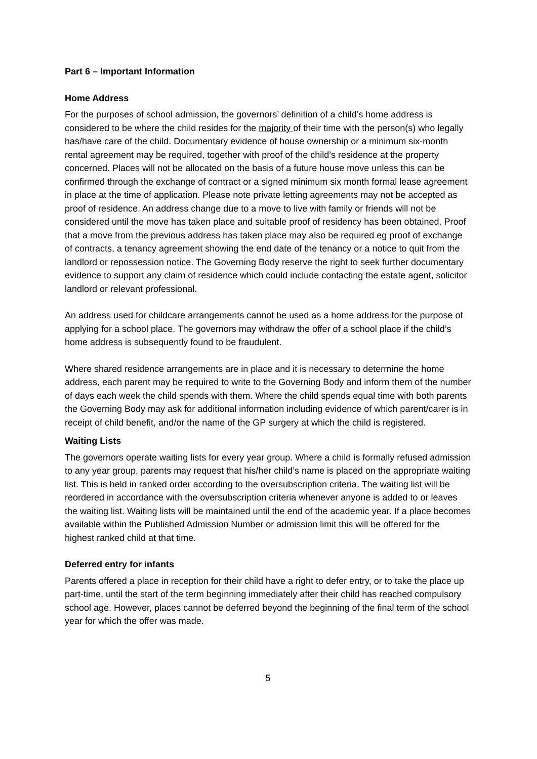Part 6 – Important Information
Home Address
For the purposes of school admission, the governors’ definition of a child’s home address is considered to be where the child resides for the majority of their time with the person(s) who legally has/have care of the child. Documentary evidence of house ownership or a minimum six-month rental agreement may be required, together with proof of the child’s residence at the property concerned. Places will not be allocated on the basis of a future house move unless this can be confirmed through the exchange of contract or a signed minimum six month formal lease agreement in place at the time of application. Please note private letting agreements may not be accepted as proof of residence. An address change due to a move to live with family or friends will not be considered until the move has taken place and suitable proof of residency has been obtained. Proof that a move from the previous address has taken place may also be required eg proof of exchange of contracts, a tenancy agreement showing the end date of the tenancy or a notice to quit from the landlord or repossession notice. The Governing Body reserve the right to seek further documentary evidence to support any claim of residence which could include contacting the estate agent, solicitor landlord or relevant professional.
An address used for childcare arrangements cannot be used as a home address for the purpose of applying for a school place. The governors may withdraw the offer of a school place if the child’s home address is subsequently found to be fraudulent.
Where shared residence arrangements are in place and it is necessary to determine the home address, each parent may be required to write to the Governing Body and inform them of the number of days each week the child spends with them. Where the child spends equal time with both parents the Governing Body may ask for additional information including evidence of which parent/carer is in receipt of child benefit, and/or the name of the GP surgery at which the child is registered.
Waiting Lists
The governors operate waiting lists for every year group. Where a child is formally refused admission to any year group, parents may request that his/her child’s name is placed on the appropriate waiting list. This is held in ranked order according to the oversubscription criteria. The waiting list will be reordered in accordance with the oversubscription criteria whenever anyone is added to or leaves the waiting list. Waiting lists will be maintained until the end of the academic year. If a place becomes available within the Published Admission Number or admission limit this will be offered for the highest ranked child at that time.
Deferred entry for infants
Parents offered a place in reception for their child have a right to defer entry, or to take the place up part-time, until the start of the term beginning immediately after their child has reached compulsory school age. However, places cannot be deferred beyond the beginning of the final term of the school year for which the offer was made.
5